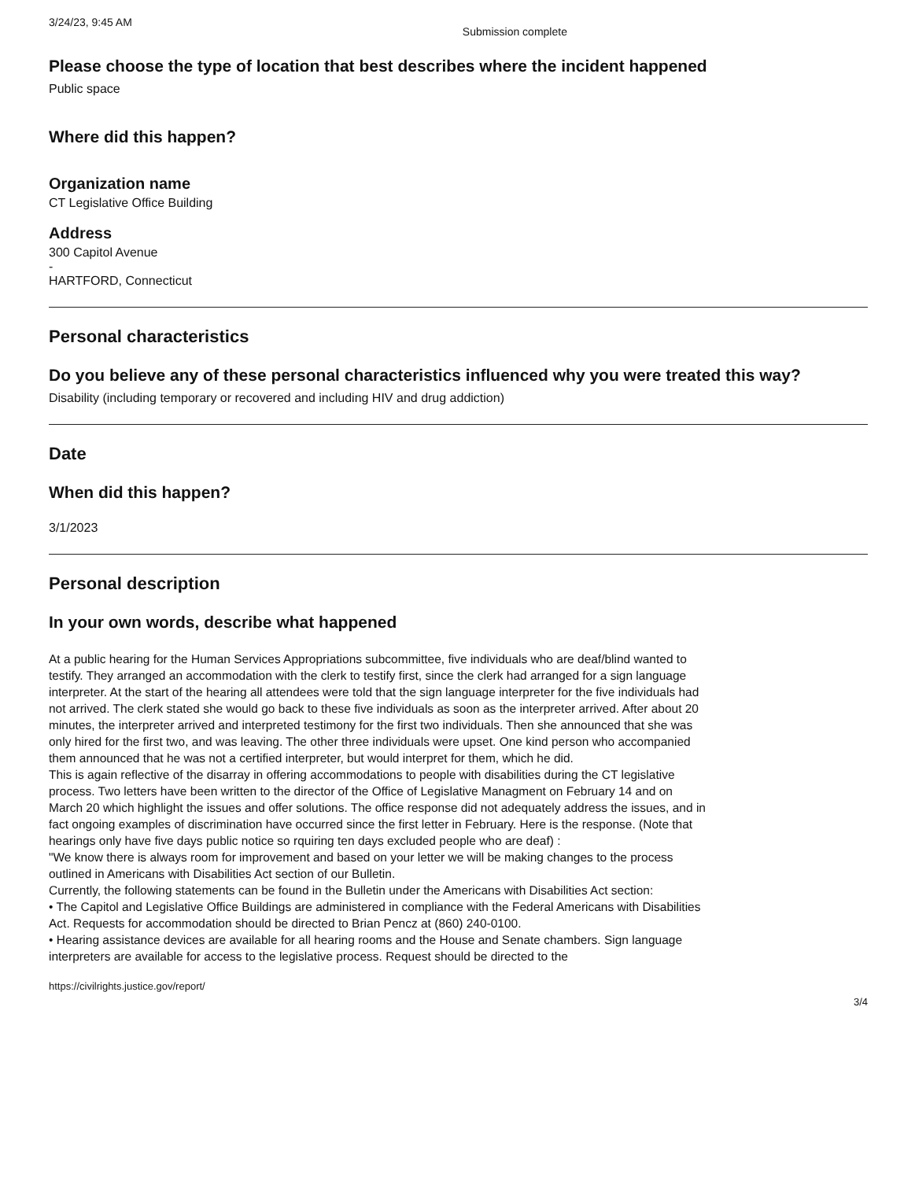3/24/23, 9:45 AM Submission complete
Please choose the type of location that best describes where the incident happened
Public space
Where did this happen?
Organization name
CT Legislative Office Building
Address
300 Capitol Avenue
-
HARTFORD, Connecticut
Personal characteristics
Do you believe any of these personal characteristics influenced why you were treated this way?
Disability (including temporary or recovered and including HIV and drug addiction)
Date
When did this happen?
3/1/2023
Personal description
In your own words, describe what happened
At a public hearing for the Human Services Appropriations subcommittee, five individuals who are deaf/blind wanted to testify. They arranged an accommodation with the clerk to testify first, since the clerk had arranged for a sign language interpreter. At the start of the hearing all attendees were told that the sign language interpreter for the five individuals had not arrived. The clerk stated she would go back to these five individuals as soon as the interpreter arrived. After about 20 minutes, the interpreter arrived and interpreted testimony for the first two individuals. Then she announced that she was only hired for the first two, and was leaving. The other three individuals were upset. One kind person who accompanied them announced that he was not a certified interpreter, but would interpret for them, which he did.
This is again reflective of the disarray in offering accommodations to people with disabilities during the CT legislative process. Two letters have been written to the director of the Office of Legislative Managment on February 14 and on March 20 which highlight the issues and offer solutions. The office response did not adequately address the issues, and in fact ongoing examples of discrimination have occurred since the first letter in February. Here is the response. (Note that hearings only have five days public notice so rquiring ten days excluded people who are deaf) :
"We know there is always room for improvement and based on your letter we will be making changes to the process outlined in Americans with Disabilities Act section of our Bulletin.
Currently, the following statements can be found in the Bulletin under the Americans with Disabilities Act section:
• The Capitol and Legislative Office Buildings are administered in compliance with the Federal Americans with Disabilities Act. Requests for accommodation should be directed to Brian Pencz at (860) 240-0100.
• Hearing assistance devices are available for all hearing rooms and the House and Senate chambers. Sign language interpreters are available for access to the legislative process. Request should be directed to the
https://civilrights.justice.gov/report/ 3/4